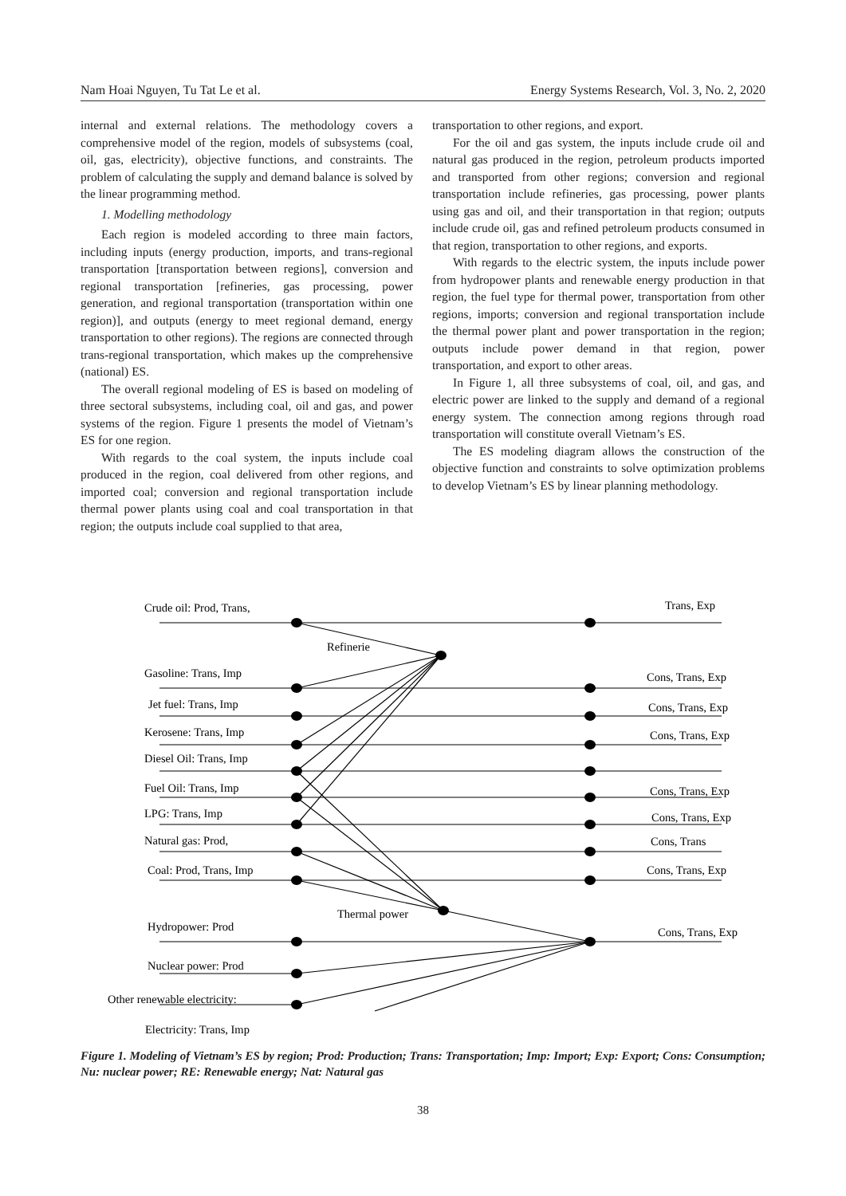Nam Hoai Nguyen, Tu Tat Le et al. Energy Systems Research, Vol. 3, No. 2, 2020
internal and external relations. The methodology covers a comprehensive model of the region, models of subsystems (coal, oil, gas, electricity), objective functions, and constraints. The problem of calculating the supply and demand balance is solved by the linear programming method.
1. Modelling methodology
Each region is modeled according to three main factors, including inputs (energy production, imports, and trans-regional transportation [transportation between regions], conversion and regional transportation [refineries, gas processing, power generation, and regional transportation (transportation within one region)], and outputs (energy to meet regional demand, energy transportation to other regions). The regions are connected through trans-regional transportation, which makes up the comprehensive (national) ES.
The overall regional modeling of ES is based on modeling of three sectoral subsystems, including coal, oil and gas, and power systems of the region. Figure 1 presents the model of Vietnam’s ES for one region.
With regards to the coal system, the inputs include coal produced in the region, coal delivered from other regions, and imported coal; conversion and regional transportation include thermal power plants using coal and coal transportation in that region; the outputs include coal supplied to that area,
transportation to other regions, and export.
For the oil and gas system, the inputs include crude oil and natural gas produced in the region, petroleum products imported and transported from other regions; conversion and regional transportation include refineries, gas processing, power plants using gas and oil, and their transportation in that region; outputs include crude oil, gas and refined petroleum products consumed in that region, transportation to other regions, and exports.
With regards to the electric system, the inputs include power from hydropower plants and renewable energy production in that region, the fuel type for thermal power, transportation from other regions, imports; conversion and regional transportation include the thermal power plant and power transportation in the region; outputs include power demand in that region, power transportation, and export to other areas.
In Figure 1, all three subsystems of coal, oil, and gas, and electric power are linked to the supply and demand of a regional energy system. The connection among regions through road transportation will constitute overall Vietnam’s ES.
The ES modeling diagram allows the construction of the objective function and constraints to solve optimization problems to develop Vietnam’s ES by linear planning methodology.
Crude oil: Prod, Trans,
Trans, Exp
Refinerie
Gasoline: Trans, Imp
Cons, Trans, Exp
Jet fuel: Trans, Imp
Cons, Trans, Exp
Kerosene: Trans, Imp
Cons, Trans, Exp
Diesel Oil: Trans, Imp
Fuel Oil: Trans, Imp
Cons, Trans, Exp
LPG: Trans, Imp
Cons, Trans, Exp
Natural gas: Prod,
Cons, Trans
Coal: Prod, Trans, Imp
Cons, Trans, Exp
Thermal power
Hydropower: Prod
Cons, Trans, Exp
Nuclear power: Prod
Other renewable electricity:
Electricity: Trans, Imp
Figure 1. Modeling of Vietnam’s ES by region; Prod: Production; Trans: Transportation; Imp: Import; Exp: Export; Cons: Consumption; Nu: nuclear power; RE: Renewable energy; Nat: Natural gas
38